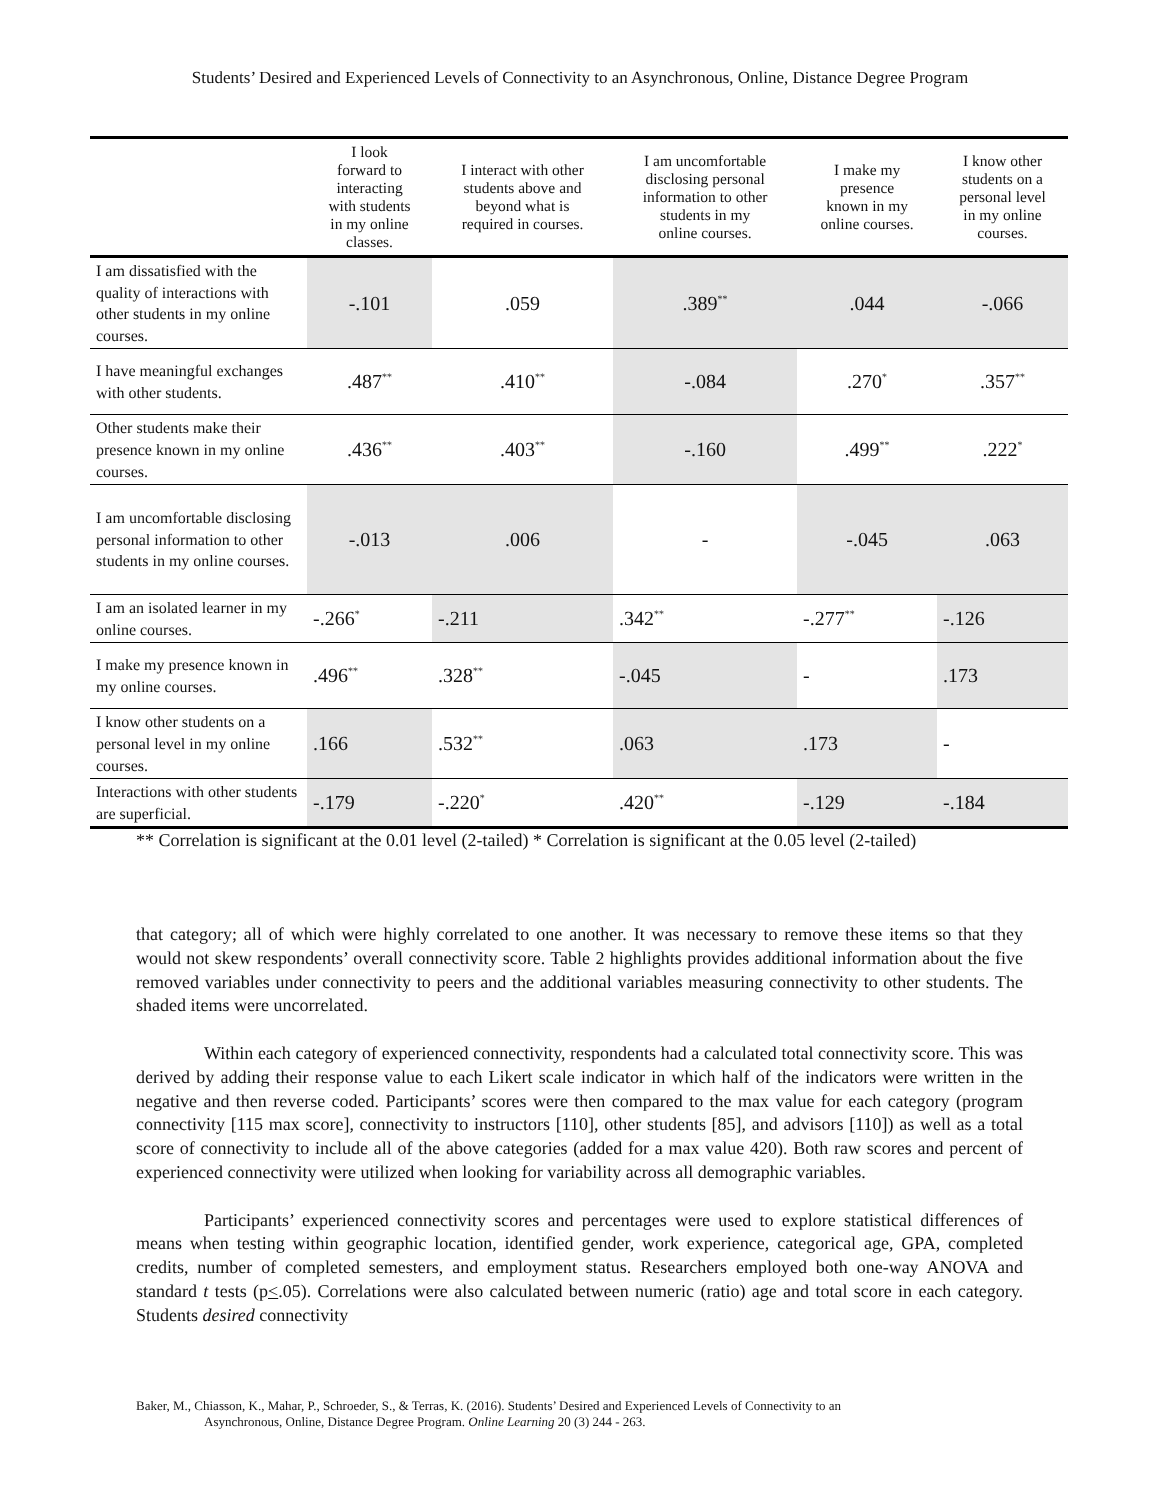Students’ Desired and Experienced Levels of Connectivity to an Asynchronous, Online, Distance Degree Program
| | I look forward to interacting with students in my online classes. | I interact with other students above and beyond what is required in courses. | I am uncomfortable disclosing personal information to other students in my online courses. | I make my presence known in my online courses. | I know other students on a personal level in my online courses. |
| --- | --- | --- | --- | --- | --- |
| I am dissatisfied with the quality of interactions with other students in my online courses. | -.101 | .059 | .389<sup>**</sup> | .044 | -.066 |
| I have meaningful exchanges with other students. | .487<sup>**</sup> | .410<sup>**</sup> | -.084 | .270<sup>*</sup> | .357<sup>**</sup> |
| Other students make their presence known in my online courses. | .436<sup>**</sup> | .403<sup>**</sup> | -.160 | .499<sup>**</sup> | .222<sup>*</sup> |
| I am uncomfortable disclosing personal information to other students in my online courses. | -.013 | .006 | - | -.045 | .063 |
| I am an isolated learner in my online courses. | -.266<sup>*</sup> | -.211 | .342<sup>**</sup> | -.277<sup>**</sup> | -.126 |
| I make my presence known in my online courses. | .496<sup>**</sup> | .328<sup>**</sup> | -.045 | - | .173 |
| I know other students on a personal level in my online courses. | .166 | .532<sup>**</sup> | .063 | .173 | - |
| Interactions with other students are superficial. | -.179 | -.220<sup>*</sup> | .420<sup>**</sup> | -.129 | -.184 |
** Correlation is significant at the 0.01 level (2-tailed) * Correlation is significant at the 0.05 level (2-tailed)
that category; all of which were highly correlated to one another. It was necessary to remove these items so that they would not skew respondents’ overall connectivity score. Table 2 highlights provides additional information about the five removed variables under connectivity to peers and the additional variables measuring connectivity to other students. The shaded items were uncorrelated.
Within each category of experienced connectivity, respondents had a calculated total connectivity score. This was derived by adding their response value to each Likert scale indicator in which half of the indicators were written in the negative and then reverse coded. Participants’ scores were then compared to the max value for each category (program connectivity [115 max score], connectivity to instructors [110], other students [85], and advisors [110]) as well as a total score of connectivity to include all of the above categories (added for a max value 420). Both raw scores and percent of experienced connectivity were utilized when looking for variability across all demographic variables.
Participants’ experienced connectivity scores and percentages were used to explore statistical differences of means when testing within geographic location, identified gender, work experience, categorical age, GPA, completed credits, number of completed semesters, and employment status. Researchers employed both one-way ANOVA and standard t tests (p<.05). Correlations were also calculated between numeric (ratio) age and total score in each category. Students desired connectivity
Baker, M., Chiasson, K., Mahar, P., Schroeder, S., & Terras, K. (2016). Students’ Desired and Experienced Levels of Connectivity to an
Asynchronous, Online, Distance Degree Program. Online Learning 20 (3) 244 - 263.